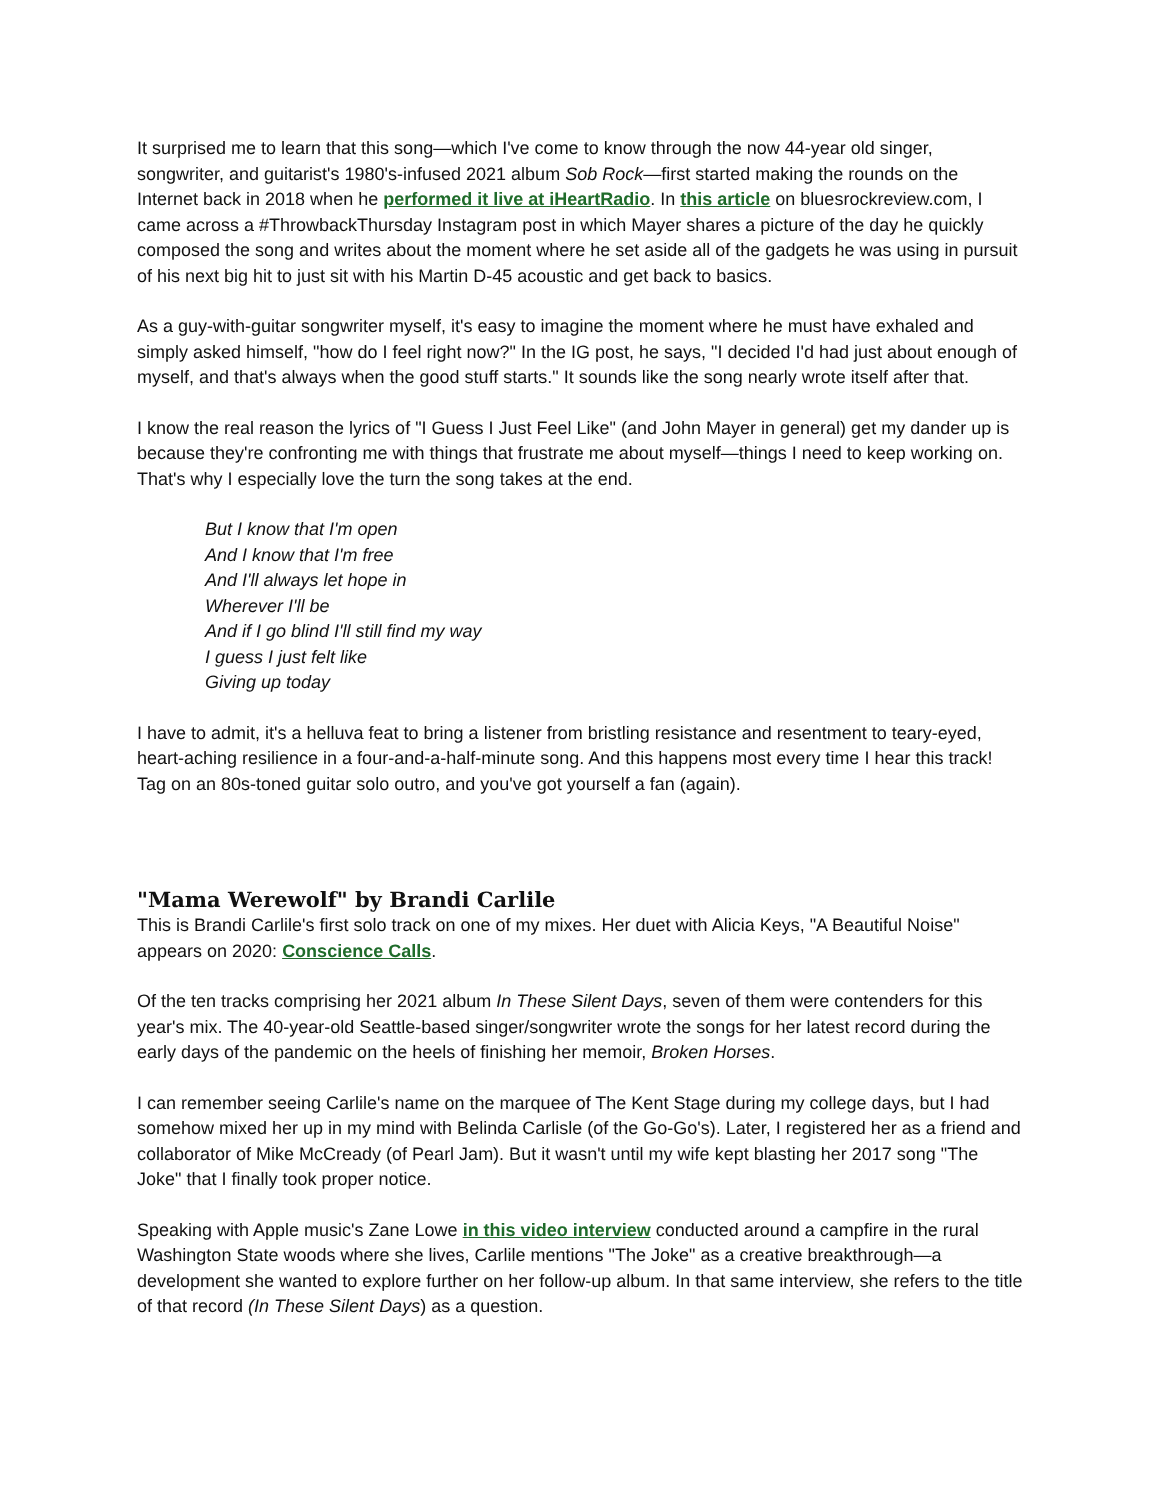It surprised me to learn that this song—which I've come to know through the now 44-year old singer, songwriter, and guitarist's 1980's-infused 2021 album Sob Rock—first started making the rounds on the Internet back in 2018 when he performed it live at iHeartRadio. In this article on bluesrockreview.com, I came across a #ThrowbackThursday Instagram post in which Mayer shares a picture of the day he quickly composed the song and writes about the moment where he set aside all of the gadgets he was using in pursuit of his next big hit to just sit with his Martin D-45 acoustic and get back to basics.
As a guy-with-guitar songwriter myself, it's easy to imagine the moment where he must have exhaled and simply asked himself, "how do I feel right now?" In the IG post, he says, "I decided I'd had just about enough of myself, and that's always when the good stuff starts." It sounds like the song nearly wrote itself after that.
I know the real reason the lyrics of "I Guess I Just Feel Like" (and John Mayer in general) get my dander up is because they're confronting me with things that frustrate me about myself—things I need to keep working on. That's why I especially love the turn the song takes at the end.
But I know that I'm open
And I know that I'm free
And I'll always let hope in
Wherever I'll be
And if I go blind I'll still find my way
I guess I just felt like
Giving up today
I have to admit, it's a helluva feat to bring a listener from bristling resistance and resentment to teary-eyed, heart-aching resilience in a four-and-a-half-minute song. And this happens most every time I hear this track! Tag on an 80s-toned guitar solo outro, and you've got yourself a fan (again).
"Mama Werewolf" by Brandi Carlile
This is Brandi Carlile's first solo track on one of my mixes. Her duet with Alicia Keys, "A Beautiful Noise" appears on 2020: Conscience Calls.
Of the ten tracks comprising her 2021 album In These Silent Days, seven of them were contenders for this year's mix. The 40-year-old Seattle-based singer/songwriter wrote the songs for her latest record during the early days of the pandemic on the heels of finishing her memoir, Broken Horses.
I can remember seeing Carlile's name on the marquee of The Kent Stage during my college days, but I had somehow mixed her up in my mind with Belinda Carlisle (of the Go-Go's). Later, I registered her as a friend and collaborator of Mike McCready (of Pearl Jam). But it wasn't until my wife kept blasting her 2017 song "The Joke" that I finally took proper notice.
Speaking with Apple music's Zane Lowe in this video interview conducted around a campfire in the rural Washington State woods where she lives, Carlile mentions "The Joke" as a creative breakthrough—a development she wanted to explore further on her follow-up album. In that same interview, she refers to the title of that record (In These Silent Days) as a question.